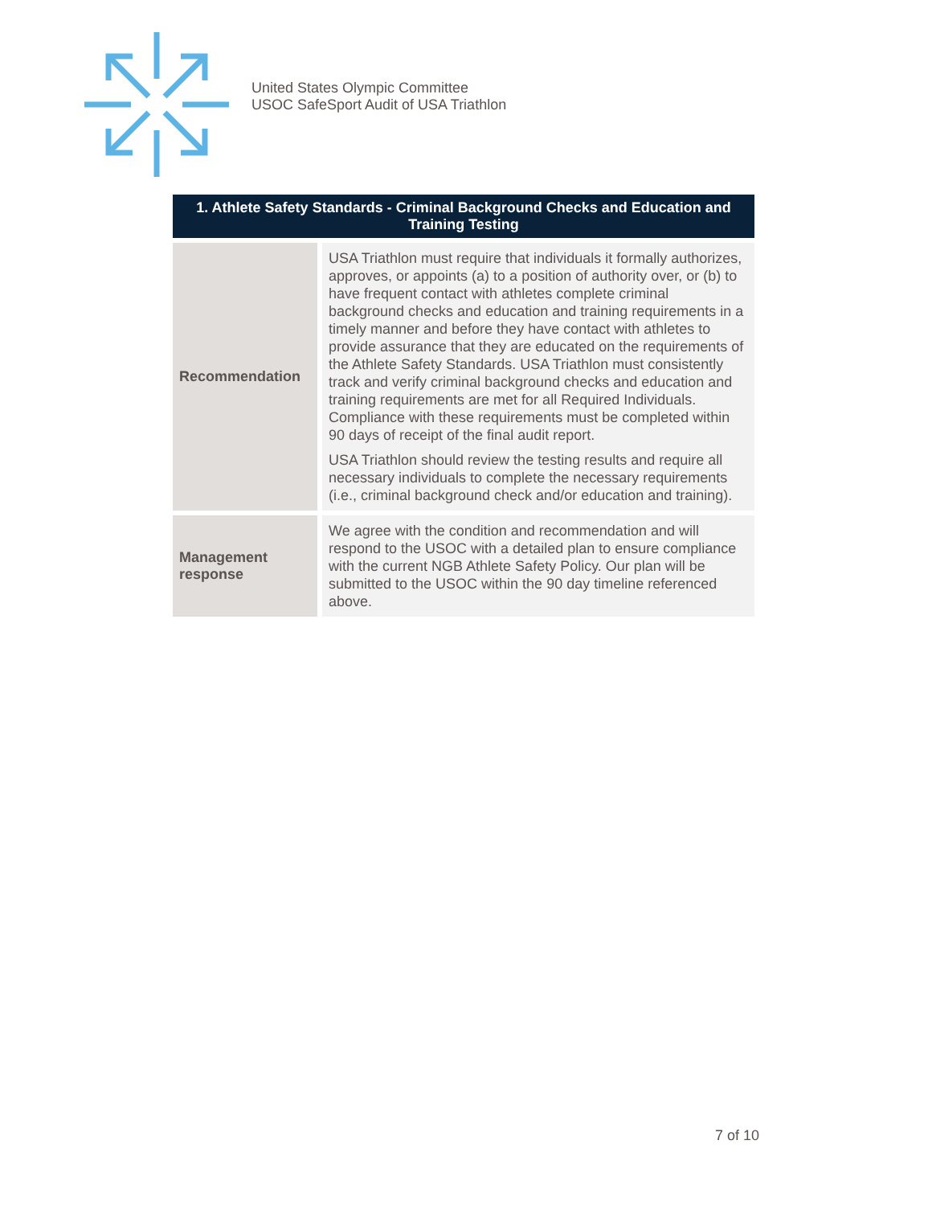United States Olympic Committee
USOC SafeSport Audit of USA Triathlon
| 1. Athlete Safety Standards - Criminal Background Checks and Education and Training Testing | |
| --- | --- |
| Recommendation | USA Triathlon must require that individuals it formally authorizes, approves, or appoints (a) to a position of authority over, or (b) to have frequent contact with athletes complete criminal background checks and education and training requirements in a timely manner and before they have contact with athletes to provide assurance that they are educated on the requirements of the Athlete Safety Standards. USA Triathlon must consistently track and verify criminal background checks and education and training requirements are met for all Required Individuals. Compliance with these requirements must be completed within 90 days of receipt of the final audit report. USA Triathlon should review the testing results and require all necessary individuals to complete the necessary requirements (i.e., criminal background check and/or education and training). |
| Management response | We agree with the condition and recommendation and will respond to the USOC with a detailed plan to ensure compliance with the current NGB Athlete Safety Policy. Our plan will be submitted to the USOC within the 90 day timeline referenced above. |
7 of 10